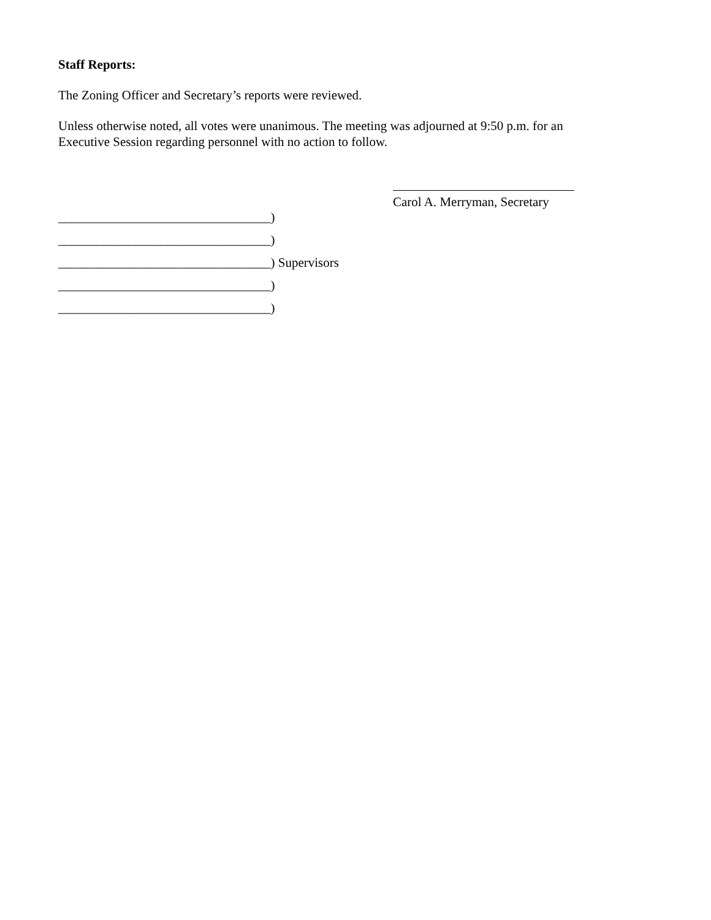Staff Reports:
The Zoning Officer and Secretary’s reports were reviewed.
Unless otherwise noted, all votes were unanimous. The meeting was adjourned at 9:50 p.m. for an
Executive Session regarding personnel with no action to follow.
Carol A. Merryman, Secretary
_________________________________)
_________________________________)
_________________________________) Supervisors
_________________________________)
_________________________________)